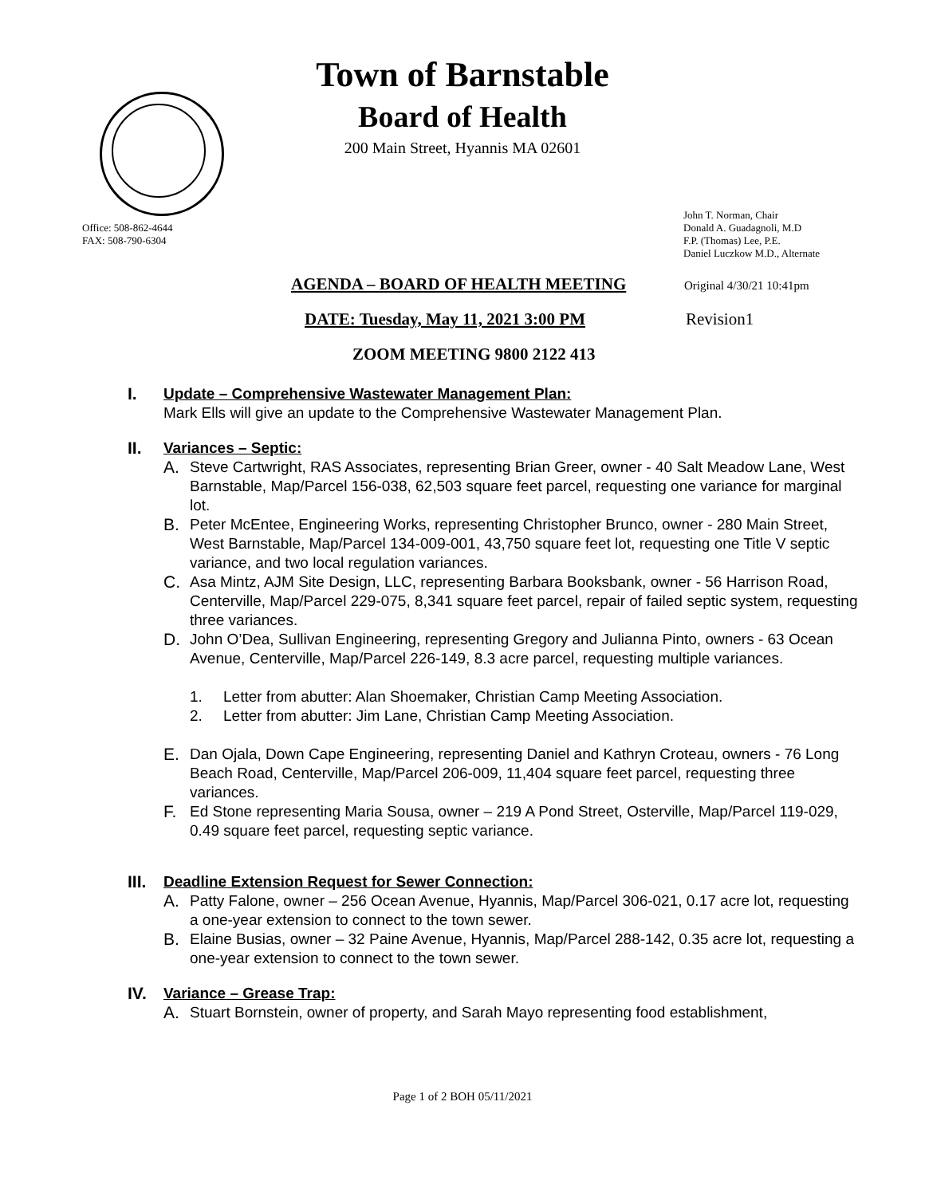Town of Barnstable
Board of Health
200 Main Street, Hyannis MA 02601
Office: 508-862-4644
FAX: 508-790-6304
John T. Norman, Chair
Donald A. Guadagnoli, M.D
F.P. (Thomas) Lee, P.E.
Daniel Luczkow M.D., Alternate
AGENDA – BOARD OF HEALTH MEETING
Original 4/30/21 10:41pm
DATE: Tuesday, May 11, 2021 3:00 PM
Revision1
ZOOM MEETING 9800 2122 413
I. Update – Comprehensive Wastewater Management Plan:
Mark Ells will give an update to the Comprehensive Wastewater Management Plan.
II. Variances – Septic:
A. Steve Cartwright, RAS Associates, representing Brian Greer, owner - 40 Salt Meadow Lane, West Barnstable, Map/Parcel 156-038, 62,503 square feet parcel, requesting one variance for marginal lot.
B. Peter McEntee, Engineering Works, representing Christopher Brunco, owner - 280 Main Street, West Barnstable, Map/Parcel 134-009-001, 43,750 square feet lot, requesting one Title V septic variance, and two local regulation variances.
C. Asa Mintz, AJM Site Design, LLC, representing Barbara Booksbank, owner - 56 Harrison Road, Centerville, Map/Parcel 229-075, 8,341 square feet parcel, repair of failed septic system, requesting three variances.
D. John O’Dea, Sullivan Engineering, representing Gregory and Julianna Pinto, owners - 63 Ocean Avenue, Centerville, Map/Parcel 226-149, 8.3 acre parcel, requesting multiple variances.
1. Letter from abutter: Alan Shoemaker, Christian Camp Meeting Association.
2. Letter from abutter: Jim Lane, Christian Camp Meeting Association.
E. Dan Ojala, Down Cape Engineering, representing Daniel and Kathryn Croteau, owners - 76 Long Beach Road, Centerville, Map/Parcel 206-009, 11,404 square feet parcel, requesting three variances.
F. Ed Stone representing Maria Sousa, owner – 219 A Pond Street, Osterville, Map/Parcel 119-029, 0.49 square feet parcel, requesting septic variance.
III.
Deadline Extension Request for Sewer Connection:
A. Patty Falone, owner – 256 Ocean Avenue, Hyannis, Map/Parcel 306-021, 0.17 acre lot, requesting a one-year extension to connect to the town sewer.
B. Elaine Busias, owner – 32 Paine Avenue, Hyannis, Map/Parcel 288-142, 0.35 acre lot, requesting a one-year extension to connect to the town sewer.
IV. Variance – Grease Trap:
A. Stuart Bornstein, owner of property, and Sarah Mayo representing food establishment,
Page 1 of 2 BOH 05/11/2021